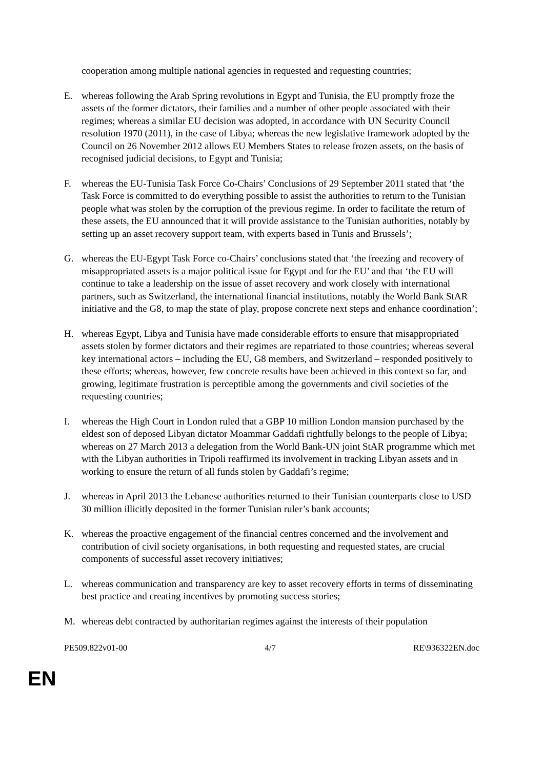cooperation among multiple national agencies in requested and requesting countries;
E. whereas following the Arab Spring revolutions in Egypt and Tunisia, the EU promptly froze the assets of the former dictators, their families and a number of other people associated with their regimes; whereas a similar EU decision was adopted, in accordance with UN Security Council resolution 1970 (2011), in the case of Libya; whereas the new legislative framework adopted by the Council on 26 November 2012 allows EU Members States to release frozen assets, on the basis of recognised judicial decisions, to Egypt and Tunisia;
F. whereas the EU-Tunisia Task Force Co-Chairs’ Conclusions of 29 September 2011 stated that ‘the Task Force is committed to do everything possible to assist the authorities to return to the Tunisian people what was stolen by the corruption of the previous regime. In order to facilitate the return of these assets, the EU announced that it will provide assistance to the Tunisian authorities, notably by setting up an asset recovery support team, with experts based in Tunis and Brussels’;
G. whereas the EU-Egypt Task Force co-Chairs’ conclusions stated that ‘the freezing and recovery of misappropriated assets is a major political issue for Egypt and for the EU’ and that ‘the EU will continue to take a leadership on the issue of asset recovery and work closely with international partners, such as Switzerland, the international financial institutions, notably the World Bank StAR initiative and the G8, to map the state of play, propose concrete next steps and enhance coordination’;
H. whereas Egypt, Libya and Tunisia have made considerable efforts to ensure that misappropriated assets stolen by former dictators and their regimes are repatriated to those countries; whereas several key international actors – including the EU, G8 members, and Switzerland – responded positively to these efforts; whereas, however, few concrete results have been achieved in this context so far, and growing, legitimate frustration is perceptible among the governments and civil societies of the requesting countries;
I. whereas the High Court in London ruled that a GBP 10 million London mansion purchased by the eldest son of deposed Libyan dictator Moammar Gaddafi rightfully belongs to the people of Libya; whereas on 27 March 2013 a delegation from the World Bank-UN joint StAR programme which met with the Libyan authorities in Tripoli reaffirmed its involvement in tracking Libyan assets and in working to ensure the return of all funds stolen by Gaddafi’s regime;
J. whereas in April 2013 the Lebanese authorities returned to their Tunisian counterparts close to USD 30 million illicitly deposited in the former Tunisian ruler’s bank accounts;
K. whereas the proactive engagement of the financial centres concerned and the involvement and contribution of civil society organisations, in both requesting and requested states, are crucial components of successful asset recovery initiatives;
L. whereas communication and transparency are key to asset recovery efforts in terms of disseminating best practice and creating incentives by promoting success stories;
M. whereas debt contracted by authoritarian regimes against the interests of their population
PE509.822v01-00 4/7 RE\936322EN.doc
EN